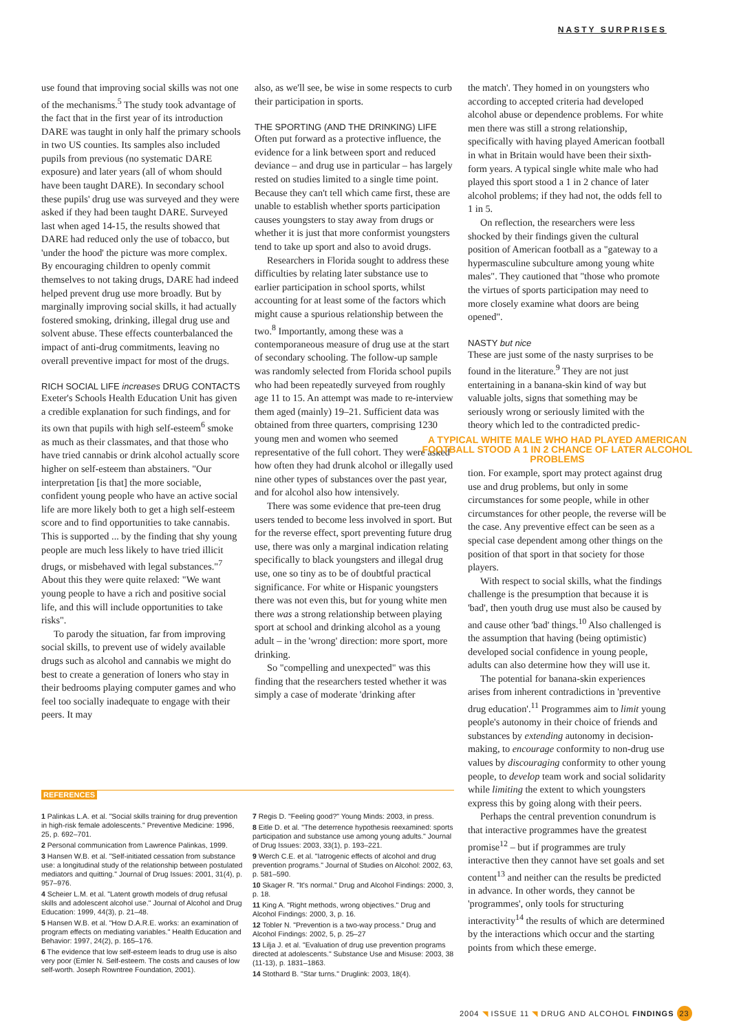NASTY SURPRISES
use found that improving social skills was not one of the mechanisms.<sup>5</sup> The study took advantage of the fact that in the first year of its introduction DARE was taught in only half the primary schools in two US counties. Its samples also included pupils from previous (no systematic DARE exposure) and later years (all of whom should have been taught DARE). In secondary school these pupils' drug use was surveyed and they were asked if they had been taught DARE. Surveyed last when aged 14-15, the results showed that DARE had reduced only the use of tobacco, but 'under the hood' the picture was more complex. By encouraging children to openly commit themselves to not taking drugs, DARE had indeed helped prevent drug use more broadly. But by marginally improving social skills, it had actually fostered smoking, drinking, illegal drug use and solvent abuse. These effects counterbalanced the impact of anti-drug commitments, leaving no overall preventive impact for most of the drugs.
RICH SOCIAL LIFE increases DRUG CONTACTS
Exeter's Schools Health Education Unit has given a credible explanation for such findings, and for its own that pupils with high self-esteem<sup>6</sup> smoke as much as their classmates, and that those who have tried cannabis or drink alcohol actually score higher on self-esteem than abstainers. "Our interpretation [is that] the more sociable, confident young people who have an active social life are more likely both to get a high self-esteem score and to find opportunities to take cannabis. This is supported ... by the finding that shy young people are much less likely to have tried illicit drugs, or misbehaved with legal substances."<sup>7</sup> About this they were quite relaxed: "We want young people to have a rich and positive social life, and this will include opportunities to take risks".
To parody the situation, far from improving social skills, to prevent use of widely available drugs such as alcohol and cannabis we might do best to create a generation of loners who stay in their bedrooms playing computer games and who feel too socially inadequate to engage with their peers. It may
also, as we'll see, be wise in some respects to curb their participation in sports.
THE SPORTING (AND THE DRINKING) LIFE
Often put forward as a protective influence, the evidence for a link between sport and reduced deviance – and drug use in particular – has largely rested on studies limited to a single time point. Because they can't tell which came first, these are unable to establish whether sports participation causes youngsters to stay away from drugs or whether it is just that more conformist youngsters tend to take up sport and also to avoid drugs.
Researchers in Florida sought to address these difficulties by relating later substance use to earlier participation in school sports, whilst accounting for at least some of the factors which might cause a spurious relationship between the two.<sup>8</sup> Importantly, among these was a contemporaneous measure of drug use at the start of secondary schooling. The follow-up sample was randomly selected from Florida school pupils who had been repeatedly surveyed from roughly age 11 to 15. An attempt was made to re-interview them aged (mainly) 19–21. Sufficient data was obtained from three quarters, comprising 1230 young men and women who seemed representative of the full cohort. They were asked how often they had drunk alcohol or illegally used nine other types of substances over the past year, and for alcohol also how intensively.
There was some evidence that pre-teen drug users tended to become less involved in sport. But for the reverse effect, sport preventing future drug use, there was only a marginal indication relating specifically to black youngsters and illegal drug use, one so tiny as to be of doubtful practical significance. For white or Hispanic youngsters there was not even this, but for young white men there was a strong relationship between playing sport at school and drinking alcohol as a young adult – in the 'wrong' direction: more sport, more drinking.
So "compelling and unexpected" was this finding that the researchers tested whether it was simply a case of moderate 'drinking after
the match'. They homed in on youngsters who according to accepted criteria had developed alcohol abuse or dependence problems. For white men there was still a strong relationship, specifically with having played American football in what in Britain would have been their sixth-form years. A typical single white male who had played this sport stood a 1 in 2 chance of later alcohol problems; if they had not, the odds fell to 1 in 5.
On reflection, the researchers were less shocked by their findings given the cultural position of American football as a "gateway to a hypermasculine subculture among young white males". They cautioned that "those who promote the virtues of sports participation may need to more closely examine what doors are being opened".
NASTY but nice
These are just some of the nasty surprises to be found in the literature.<sup>9</sup> They are not just entertaining in a banana-skin kind of way but valuable jolts, signs that something may be seriously wrong or seriously limited with the theory which led to the contradicted predic-
A TYPICAL WHITE MALE WHO HAD PLAYED AMERICAN FOOTBALL STOOD A 1 IN 2 CHANCE OF LATER ALCOHOL PROBLEMS
tion. For example, sport may protect against drug use and drug problems, but only in some circumstances for some people, while in other circumstances for other people, the reverse will be the case. Any preventive effect can be seen as a special case dependent among other things on the position of that sport in that society for those players.
With respect to social skills, what the findings challenge is the presumption that because it is 'bad', then youth drug use must also be caused by and cause other 'bad' things.<sup>10</sup> Also challenged is the assumption that having (being optimistic) developed social confidence in young people, adults can also determine how they will use it.
The potential for banana-skin experiences arises from inherent contradictions in 'preventive drug education'.<sup>11</sup> Programmes aim to limit young people's autonomy in their choice of friends and substances by extending autonomy in decision-making, to encourage conformity to non-drug use values by discouraging conformity to other young people, to develop team work and social solidarity while limiting the extent to which youngsters express this by going along with their peers.
Perhaps the central prevention conundrum is that interactive programmes have the greatest promise<sup>12</sup> – but if programmes are truly interactive then they cannot have set goals and set content<sup>13</sup> and neither can the results be predicted in advance. In other words, they cannot be 'programmes', only tools for structuring interactivity<sup>14</sup> the results of which are determined by the interactions which occur and the starting points from which these emerge.
REFERENCES
1 Palinkas L.A. et al. "Social skills training for drug prevention in high-risk female adolescents." Preventive Medicine: 1996, 25, p. 692–701.
2 Personal communication from Lawrence Palinkas, 1999.
3 Hansen W.B. et al. "Self-initiated cessation from substance use: a longitudinal study of the relationship between postulated mediators and quitting." Journal of Drug Issues: 2001, 31(4), p. 957–976.
4 Scheier L.M. et al. "Latent growth models of drug refusal skills and adolescent alcohol use." Journal of Alcohol and Drug Education: 1999, 44(3), p. 21–48.
5 Hansen W.B. et al. "How D.A.R.E. works: an examination of program effects on mediating variables." Health Education and Behavior: 1997, 24(2), p. 165–176.
6 The evidence that low self-esteem leads to drug use is also very poor (Emler N. Self-esteem. The costs and causes of low self-worth. Joseph Rowntree Foundation, 2001).
7 Regis D. "Feeling good?" Young Minds: 2003, in press.
8 Eitle D. et al. "The deterrence hypothesis reexamined: sports participation and substance use among young adults." Journal of Drug Issues: 2003, 33(1), p. 193–221.
9 Werch C.E. et al. "Iatrogenic effects of alcohol and drug prevention programs." Journal of Studies on Alcohol: 2002, 63, p. 581–590.
10 Skager R. "It's normal." Drug and Alcohol Findings: 2000, 3, p. 18.
11 King A. "Right methods, wrong objectives." Drug and Alcohol Findings: 2000, 3, p. 16.
12 Tobler N. "Prevention is a two-way process." Drug and Alcohol Findings: 2002, 5, p. 25–27
13 Lilja J. et al. "Evaluation of drug use prevention programs directed at adolescents." Substance Use and Misuse: 2003, 38 (11-13), p. 1831–1863.
14 Stothard B. "Star turns." Druglink: 2003, 18(4).
2004 ◥ ISSUE 11 ◥ DRUG AND ALCOHOL FINDINGS 23